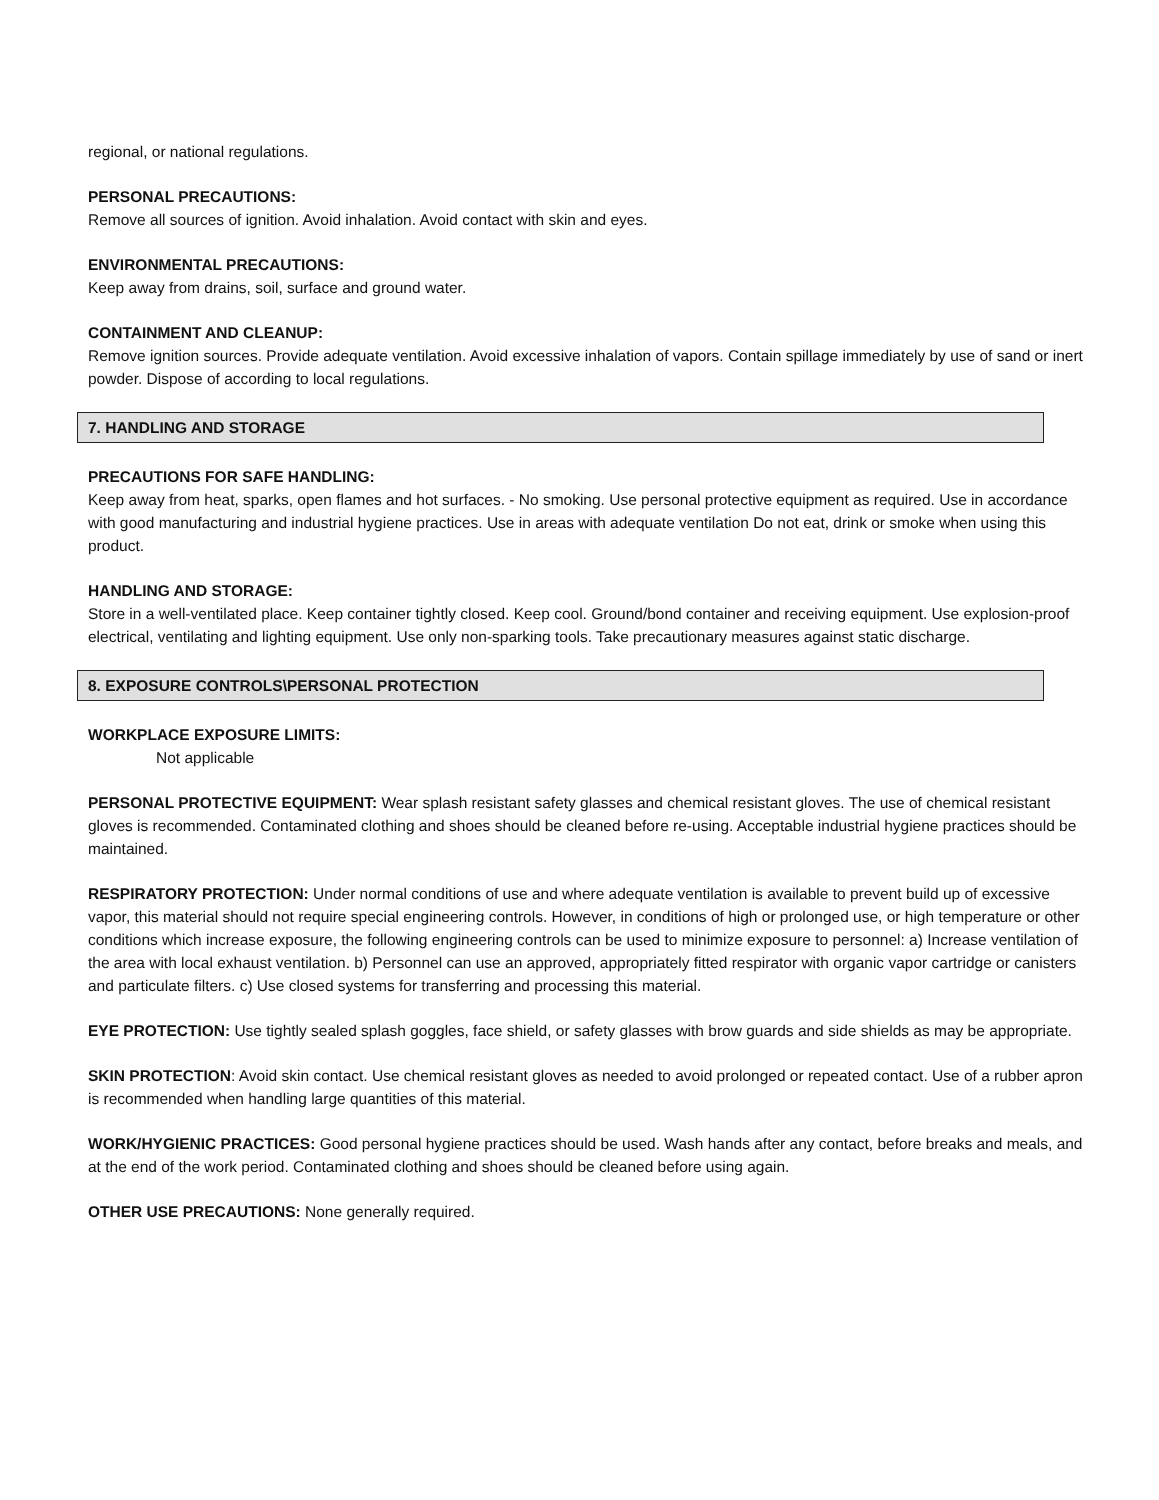regional, or national regulations.
PERSONAL PRECAUTIONS:
Remove all sources of ignition. Avoid inhalation. Avoid contact with skin and eyes.
ENVIRONMENTAL PRECAUTIONS:
Keep away from drains, soil, surface and ground water.
CONTAINMENT AND CLEANUP:
Remove ignition sources. Provide adequate ventilation. Avoid excessive inhalation of vapors. Contain spillage immediately by use of sand or inert powder. Dispose of according to local regulations.
7. HANDLING AND STORAGE
PRECAUTIONS FOR SAFE HANDLING:
Keep away from heat, sparks, open flames and hot surfaces. - No smoking. Use personal protective equipment as required. Use in accordance with good manufacturing and industrial hygiene practices. Use in areas with adequate ventilation Do not eat, drink or smoke when using this product.
HANDLING AND STORAGE:
Store in a well-ventilated place. Keep container tightly closed. Keep cool. Ground/bond container and receiving equipment. Use explosion-proof electrical, ventilating and lighting equipment. Use only non-sparking tools. Take precautionary measures against static discharge.
8. EXPOSURE CONTROLS\PERSONAL PROTECTION
WORKPLACE EXPOSURE LIMITS:
Not applicable
PERSONAL PROTECTIVE EQUIPMENT: Wear splash resistant safety glasses and chemical resistant gloves. The use of chemical resistant gloves is recommended. Contaminated clothing and shoes should be cleaned before re-using. Acceptable industrial hygiene practices should be maintained.
RESPIRATORY PROTECTION: Under normal conditions of use and where adequate ventilation is available to prevent build up of excessive vapor, this material should not require special engineering controls. However, in conditions of high or prolonged use, or high temperature or other conditions which increase exposure, the following engineering controls can be used to minimize exposure to personnel: a) Increase ventilation of the area with local exhaust ventilation. b) Personnel can use an approved, appropriately fitted respirator with organic vapor cartridge or canisters and particulate filters. c) Use closed systems for transferring and processing this material.
EYE PROTECTION: Use tightly sealed splash goggles, face shield, or safety glasses with brow guards and side shields as may be appropriate.
SKIN PROTECTION: Avoid skin contact. Use chemical resistant gloves as needed to avoid prolonged or repeated contact. Use of a rubber apron is recommended when handling large quantities of this material.
WORK/HYGIENIC PRACTICES: Good personal hygiene practices should be used. Wash hands after any contact, before breaks and meals, and at the end of the work period. Contaminated clothing and shoes should be cleaned before using again.
OTHER USE PRECAUTIONS: None generally required.